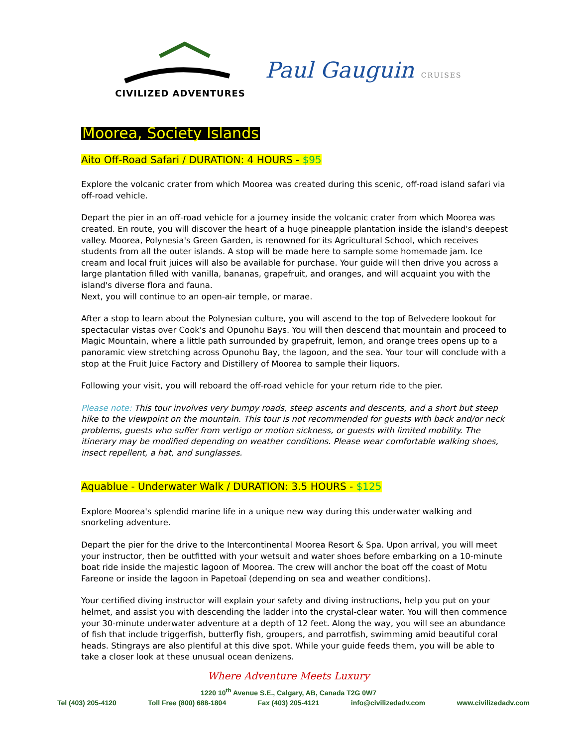CIVILIZED ADVENTURES
Paul Gauguin CRUISES
Moorea, Society Islands
Aito Off-Road Safari / DURATION: 4 HOURS - $95
Explore the volcanic crater from which Moorea was created during this scenic, off-road island safari via off-road vehicle.
Depart the pier in an off-road vehicle for a journey inside the volcanic crater from which Moorea was created. En route, you will discover the heart of a huge pineapple plantation inside the island's deepest valley. Moorea, Polynesia's Green Garden, is renowned for its Agricultural School, which receives students from all the outer islands. A stop will be made here to sample some homemade jam. Ice cream and local fruit juices will also be available for purchase. Your guide will then drive you across a large plantation filled with vanilla, bananas, grapefruit, and oranges, and will acquaint you with the island's diverse flora and fauna.
Next, you will continue to an open-air temple, or marae.
After a stop to learn about the Polynesian culture, you will ascend to the top of Belvedere lookout for spectacular vistas over Cook's and Opunohu Bays. You will then descend that mountain and proceed to Magic Mountain, where a little path surrounded by grapefruit, lemon, and orange trees opens up to a panoramic view stretching across Opunohu Bay, the lagoon, and the sea. Your tour will conclude with a stop at the Fruit Juice Factory and Distillery of Moorea to sample their liquors.
Following your visit, you will reboard the off-road vehicle for your return ride to the pier.
Please note: This tour involves very bumpy roads, steep ascents and descents, and a short but steep hike to the viewpoint on the mountain. This tour is not recommended for guests with back and/or neck problems, guests who suffer from vertigo or motion sickness, or guests with limited mobility. The itinerary may be modified depending on weather conditions. Please wear comfortable walking shoes, insect repellent, a hat, and sunglasses.
Aquablue - Underwater Walk / DURATION: 3.5 HOURS - $125
Explore Moorea's splendid marine life in a unique new way during this underwater walking and snorkeling adventure.
Depart the pier for the drive to the Intercontinental Moorea Resort & Spa. Upon arrival, you will meet your instructor, then be outfitted with your wetsuit and water shoes before embarking on a 10-minute boat ride inside the majestic lagoon of Moorea. The crew will anchor the boat off the coast of Motu Fareone or inside the lagoon in Papetoaï (depending on sea and weather conditions).
Your certified diving instructor will explain your safety and diving instructions, help you put on your helmet, and assist you with descending the ladder into the crystal-clear water. You will then commence your 30-minute underwater adventure at a depth of 12 feet. Along the way, you will see an abundance of fish that include triggerfish, butterfly fish, groupers, and parrotfish, swimming amid beautiful coral heads. Stingrays are also plentiful at this dive spot. While your guide feeds them, you will be able to take a closer look at these unusual ocean denizens.
Where Adventure Meets Luxury
1220 10<sup>th</sup> Avenue S.E., Calgary, AB, Canada T2G 0W7
Tel (403) 205-4120 Toll Free (800) 688-1804 Fax (403) 205-4121 info@civilizedadv.com www.civilizedadv.com